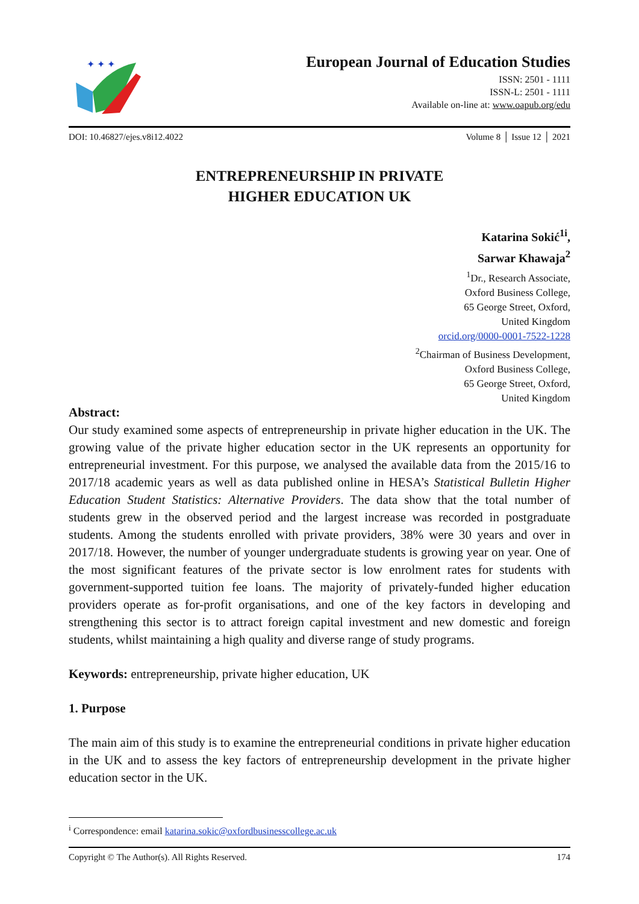✦ ✦ ✦
European Journal of Education Studies
ISSN: 2501 - 1111
ISSN-L: 2501 - 1111
Available on-line at: www.oapub.org/edu
DOI: 10.46827/ejes.v8i12.4022 Volume 8 │ Issue 12 │ 2021
ENTREPRENEURSHIP IN PRIVATE
HIGHER EDUCATION UK
Katarina Sokić<sup>1i</sup>,
Sarwar Khawaja<sup>2</sup>
<sup>1</sup> Dr., Research Associate,
Oxford Business College,
65 George Street, Oxford,
United Kingdom
orcid.org/0000-0001-7522-1228
<sup>2</sup> Chairman of Business Development,
Oxford Business College,
65 George Street, Oxford,
United Kingdom
Abstract:
Our study examined some aspects of entrepreneurship in private higher education in the UK. The growing value of the private higher education sector in the UK represents an opportunity for entrepreneurial investment. For this purpose, we analysed the available data from the 2015/16 to 2017/18 academic years as well as data published online in HESA’s Statistical Bulletin Higher Education Student Statistics: Alternative Providers. The data show that the total number of students grew in the observed period and the largest increase was recorded in postgraduate students. Among the students enrolled with private providers, 38% were 30 years and over in 2017/18. However, the number of younger undergraduate students is growing year on year. One of the most significant features of the private sector is low enrolment rates for students with government-supported tuition fee loans. The majority of privately-funded higher education providers operate as for-profit organisations, and one of the key factors in developing and strengthening this sector is to attract foreign capital investment and new domestic and foreign students, whilst maintaining a high quality and diverse range of study programs.
Keywords: entrepreneurship, private higher education, UK
1. Purpose
The main aim of this study is to examine the entrepreneurial conditions in private higher education in the UK and to assess the key factors of entrepreneurship development in the private higher education sector in the UK.
<sup>i</sup> Correspondence: email katarina.sokic@oxfordbusinesscollege.ac.uk
Copyright © The Author(s). All Rights Reserved. 174